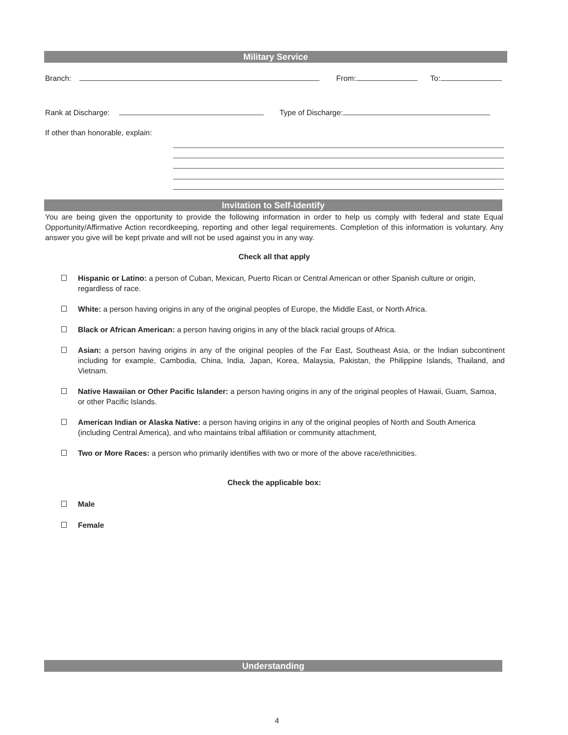Military Service
Branch: From: To:
Rank at Discharge: Type of Discharge:
If other than honorable, explain:
Invitation to Self-Identify
You are being given the opportunity to provide the following information in order to help us comply with federal and state Equal Opportunity/Affirmative Action recordkeeping, reporting and other legal requirements. Completion of this information is voluntary. Any answer you give will be kept private and will not be used against you in any way.
Check all that apply
Hispanic or Latino: a person of Cuban, Mexican, Puerto Rican or Central American or other Spanish culture or origin, regardless of race.
White: a person having origins in any of the original peoples of Europe, the Middle East, or North Africa.
Black or African American: a person having origins in any of the black racial groups of Africa.
Asian: a person having origins in any of the original peoples of the Far East, Southeast Asia, or the Indian subcontinent including for example, Cambodia, China, India, Japan, Korea, Malaysia, Pakistan, the Philippine Islands, Thailand, and Vietnam.
Native Hawaiian or Other Pacific Islander: a person having origins in any of the original peoples of Hawaii, Guam, Samoa, or other Pacific Islands.
American Indian or Alaska Native: a person having origins in any of the original peoples of North and South America (including Central America), and who maintains tribal affiliation or community attachment,
Two or More Races: a person who primarily identifies with two or more of the above race/ethnicities.
Check the applicable box:
Male
Female
Understanding
4